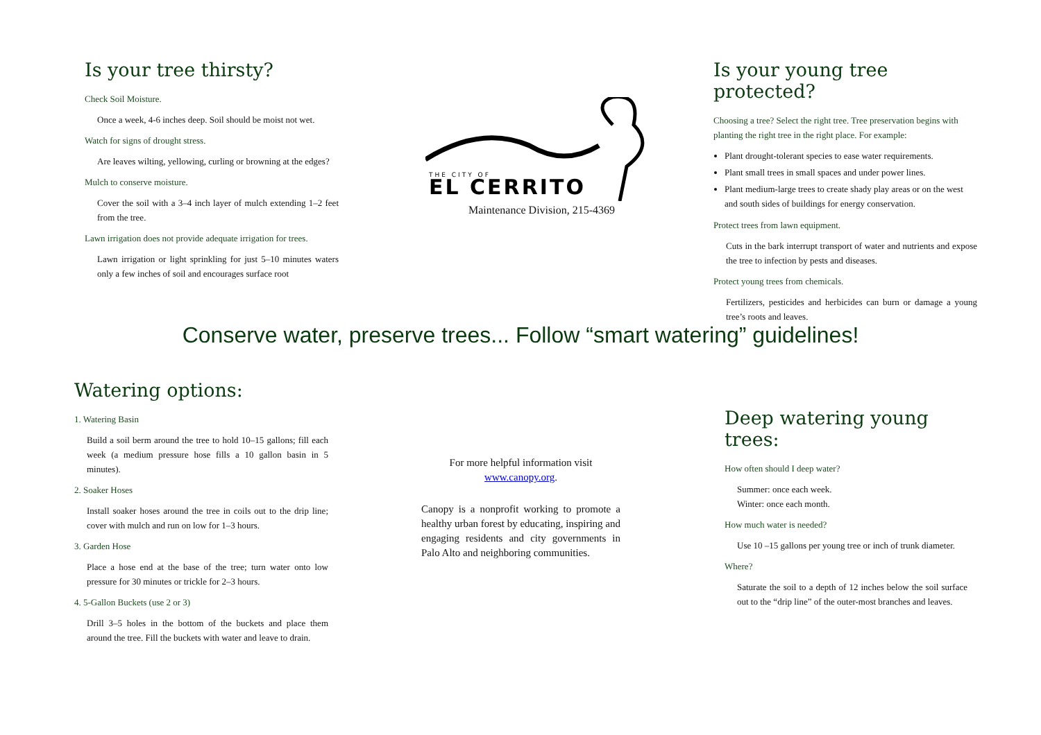Is your tree thirsty?
Check Soil Moisture.
Once a week, 4-6 inches deep. Soil should be moist not wet.
Watch for signs of drought stress.
Are leaves wilting, yellowing, curling or browning at the edges?
Mulch to conserve moisture.
Cover the soil with a 3–4 inch layer of mulch extending 1–2 feet from the tree.
Lawn irrigation does not provide adequate irrigation for trees.
Lawn irrigation or light sprinkling for just 5–10 minutes waters only a few inches of soil and encourages surface root
THE CITY OF
EL CERRITO
Maintenance Division, 215-4369
Is your young tree protected?
Choosing a tree? Select the right tree. Tree preservation begins with planting the right tree in the right place. For example:
Plant drought-tolerant species to ease water requirements.
Plant small trees in small spaces and under power lines.
Plant medium-large trees to create shady play areas or on the west and south sides of buildings for energy conservation.
Protect trees from lawn equipment.
Cuts in the bark interrupt transport of water and nutrients and expose the tree to infection by pests and diseases.
Protect young trees from chemicals.
Fertilizers, pesticides and herbicides can burn or damage a young tree’s roots and leaves.
Conserve water, preserve trees... Follow “smart watering” guidelines!
Watering options:
1. Watering Basin
Build a soil berm around the tree to hold 10–15 gallons; fill each week (a medium pressure hose fills a 10 gallon basin in 5 minutes).
2. Soaker Hoses
Install soaker hoses around the tree in coils out to the drip line; cover with mulch and run on low for 1–3 hours.
3. Garden Hose
Place a hose end at the base of the tree; turn water onto low pressure for 30 minutes or trickle for 2–3 hours.
4. 5-Gallon Buckets (use 2 or 3)
Drill 3–5 holes in the bottom of the buckets and place them around the tree. Fill the buckets with water and leave to drain.
For more helpful information visit
www.canopy.org.
Canopy is a nonprofit working to promote a healthy urban forest by educating, inspiring and engaging residents and city governments in Palo Alto and neighboring communities.
Deep watering young trees:
How often should I deep water?
Summer: once each week.
Winter: once each month.
How much water is needed?
Use 10 –15 gallons per young tree or inch of trunk diameter.
Where?
Saturate the soil to a depth of 12 inches below the soil surface out to the “drip line” of the outer-most branches and leaves.